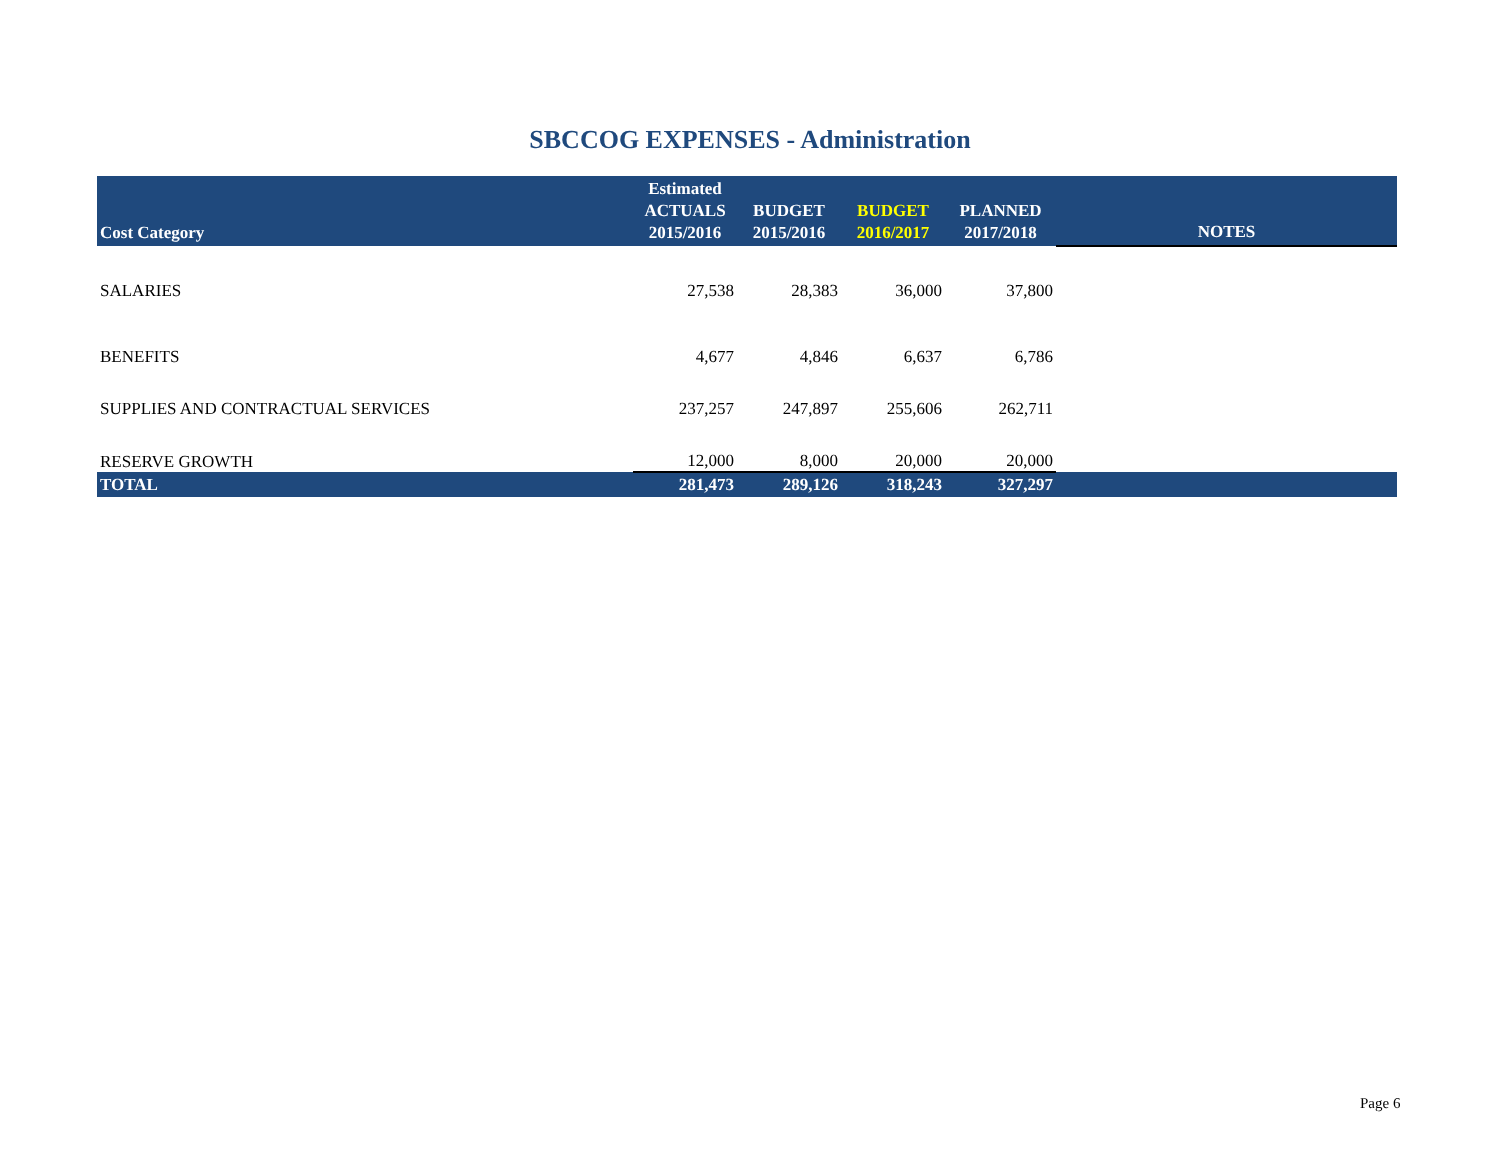SBCCOG EXPENSES - Administration
| Cost Category | Estimated ACTUALS 2015/2016 | BUDGET 2015/2016 | BUDGET 2016/2017 | PLANNED 2017/2018 | NOTES |
| --- | --- | --- | --- | --- | --- |
| SALARIES | 27,538 | 28,383 | 36,000 | 37,800 | |
| BENEFITS | 4,677 | 4,846 | 6,637 | 6,786 | |
| SUPPLIES AND CONTRACTUAL SERVICES | 237,257 | 247,897 | 255,606 | 262,711 | |
| RESERVE GROWTH | 12,000 | 8,000 | 20,000 | 20,000 | |
| TOTAL | 281,473 | 289,126 | 318,243 | 327,297 | |
Page 6